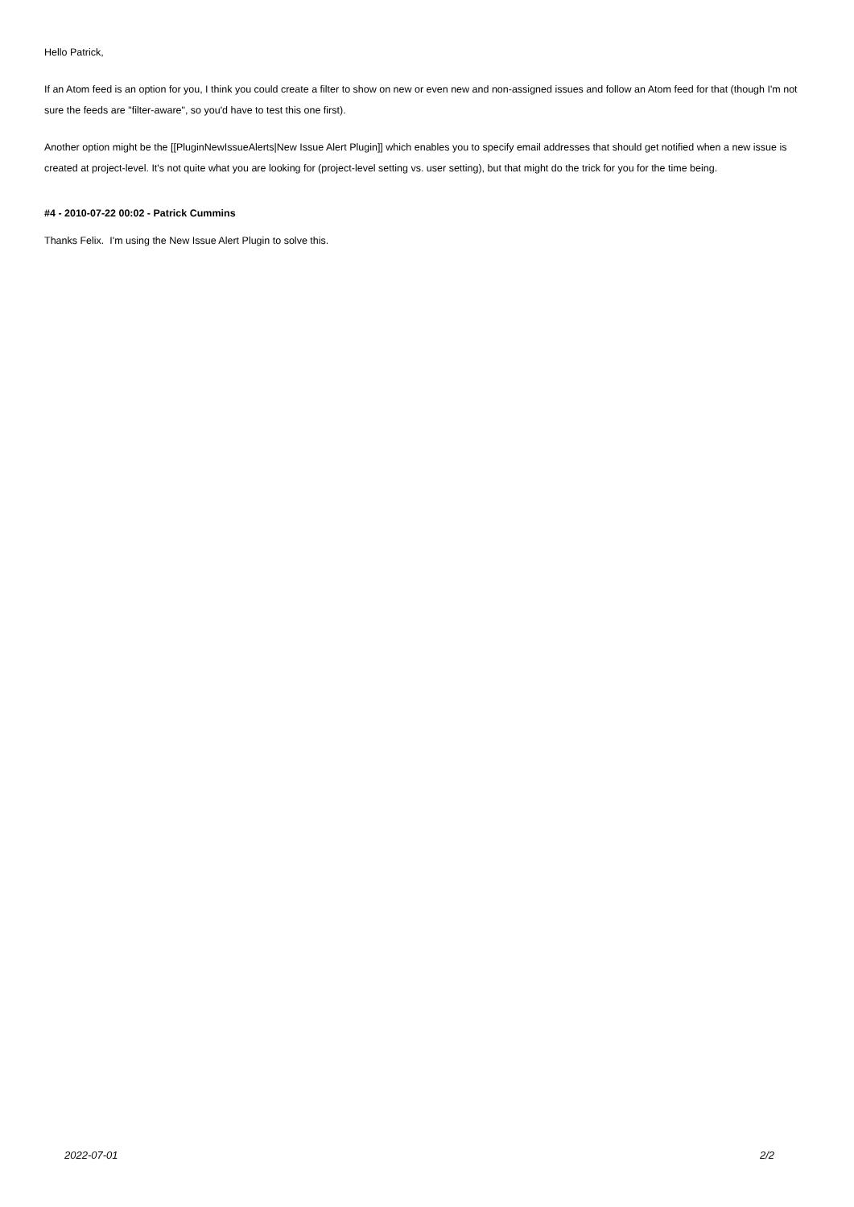Hello Patrick,
If an Atom feed is an option for you, I think you could create a filter to show on new or even new and non-assigned issues and follow an Atom feed for that (though I'm not sure the feeds are "filter-aware", so you'd have to test this one first).
Another option might be the [[PluginNewIssueAlerts|New Issue Alert Plugin]] which enables you to specify email addresses that should get notified when a new issue is created at project-level. It's not quite what you are looking for (project-level setting vs. user setting), but that might do the trick for you for the time being.
#4 - 2010-07-22 00:02 - Patrick Cummins
Thanks Felix. I'm using the New Issue Alert Plugin to solve this.
2022-07-01 2/2